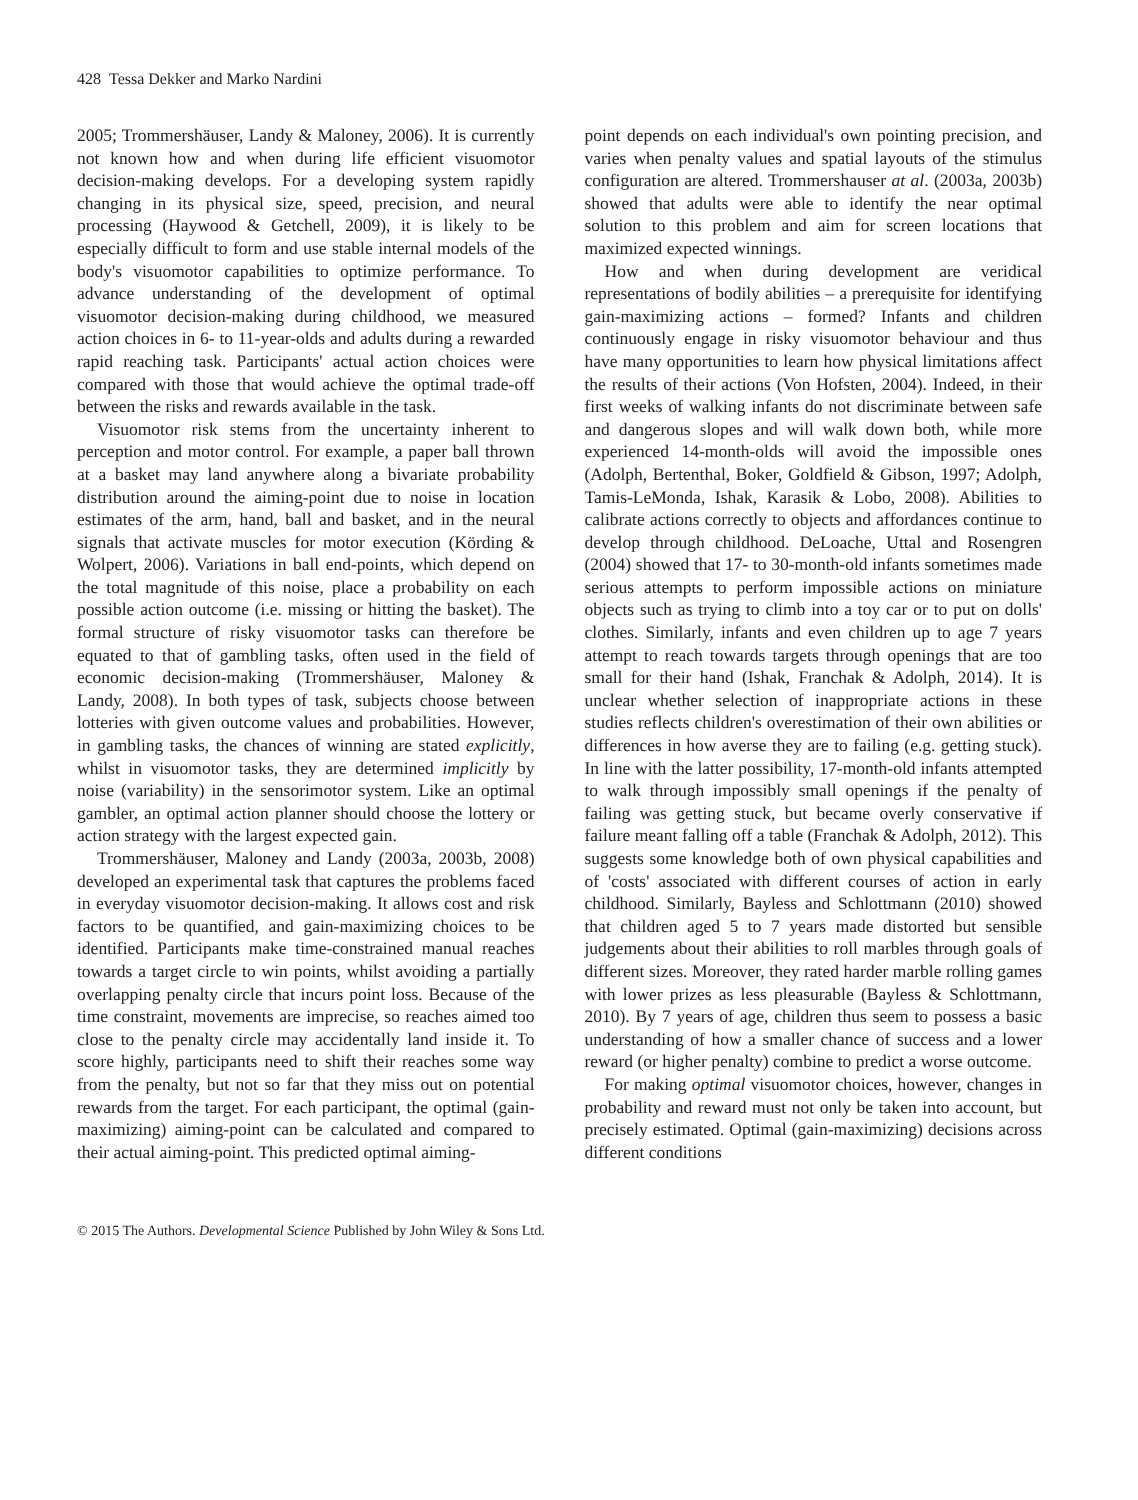428 Tessa Dekker and Marko Nardini
2005; Trommershäuser, Landy & Maloney, 2006). It is currently not known how and when during life efficient visuomotor decision-making develops. For a developing system rapidly changing in its physical size, speed, precision, and neural processing (Haywood & Getchell, 2009), it is likely to be especially difficult to form and use stable internal models of the body's visuomotor capabilities to optimize performance. To advance understanding of the development of optimal visuomotor decision-making during childhood, we measured action choices in 6- to 11-year-olds and adults during a rewarded rapid reaching task. Participants' actual action choices were compared with those that would achieve the optimal trade-off between the risks and rewards available in the task.
Visuomotor risk stems from the uncertainty inherent to perception and motor control. For example, a paper ball thrown at a basket may land anywhere along a bivariate probability distribution around the aiming-point due to noise in location estimates of the arm, hand, ball and basket, and in the neural signals that activate muscles for motor execution (Körding & Wolpert, 2006). Variations in ball end-points, which depend on the total magnitude of this noise, place a probability on each possible action outcome (i.e. missing or hitting the basket). The formal structure of risky visuomotor tasks can therefore be equated to that of gambling tasks, often used in the field of economic decision-making (Trommershäuser, Maloney & Landy, 2008). In both types of task, subjects choose between lotteries with given outcome values and probabilities. However, in gambling tasks, the chances of winning are stated explicitly, whilst in visuomotor tasks, they are determined implicitly by noise (variability) in the sensorimotor system. Like an optimal gambler, an optimal action planner should choose the lottery or action strategy with the largest expected gain.
Trommershäuser, Maloney and Landy (2003a, 2003b, 2008) developed an experimental task that captures the problems faced in everyday visuomotor decision-making. It allows cost and risk factors to be quantified, and gain-maximizing choices to be identified. Participants make time-constrained manual reaches towards a target circle to win points, whilst avoiding a partially overlapping penalty circle that incurs point loss. Because of the time constraint, movements are imprecise, so reaches aimed too close to the penalty circle may accidentally land inside it. To score highly, participants need to shift their reaches some way from the penalty, but not so far that they miss out on potential rewards from the target. For each participant, the optimal (gain-maximizing) aiming-point can be calculated and compared to their actual aiming-point. This predicted optimal aiming-
point depends on each individual's own pointing precision, and varies when penalty values and spatial layouts of the stimulus configuration are altered. Trommershauser at al. (2003a, 2003b) showed that adults were able to identify the near optimal solution to this problem and aim for screen locations that maximized expected winnings.
How and when during development are veridical representations of bodily abilities – a prerequisite for identifying gain-maximizing actions – formed? Infants and children continuously engage in risky visuomotor behaviour and thus have many opportunities to learn how physical limitations affect the results of their actions (Von Hofsten, 2004). Indeed, in their first weeks of walking infants do not discriminate between safe and dangerous slopes and will walk down both, while more experienced 14-month-olds will avoid the impossible ones (Adolph, Bertenthal, Boker, Goldfield & Gibson, 1997; Adolph, Tamis-LeMonda, Ishak, Karasik & Lobo, 2008). Abilities to calibrate actions correctly to objects and affordances continue to develop through childhood. DeLoache, Uttal and Rosengren (2004) showed that 17- to 30-month-old infants sometimes made serious attempts to perform impossible actions on miniature objects such as trying to climb into a toy car or to put on dolls' clothes. Similarly, infants and even children up to age 7 years attempt to reach towards targets through openings that are too small for their hand (Ishak, Franchak & Adolph, 2014). It is unclear whether selection of inappropriate actions in these studies reflects children's overestimation of their own abilities or differences in how averse they are to failing (e.g. getting stuck). In line with the latter possibility, 17-month-old infants attempted to walk through impossibly small openings if the penalty of failing was getting stuck, but became overly conservative if failure meant falling off a table (Franchak & Adolph, 2012). This suggests some knowledge both of own physical capabilities and of 'costs' associated with different courses of action in early childhood. Similarly, Bayless and Schlottmann (2010) showed that children aged 5 to 7 years made distorted but sensible judgements about their abilities to roll marbles through goals of different sizes. Moreover, they rated harder marble rolling games with lower prizes as less pleasurable (Bayless & Schlottmann, 2010). By 7 years of age, children thus seem to possess a basic understanding of how a smaller chance of success and a lower reward (or higher penalty) combine to predict a worse outcome.
For making optimal visuomotor choices, however, changes in probability and reward must not only be taken into account, but precisely estimated. Optimal (gain-maximizing) decisions across different conditions
© 2015 The Authors. Developmental Science Published by John Wiley & Sons Ltd.